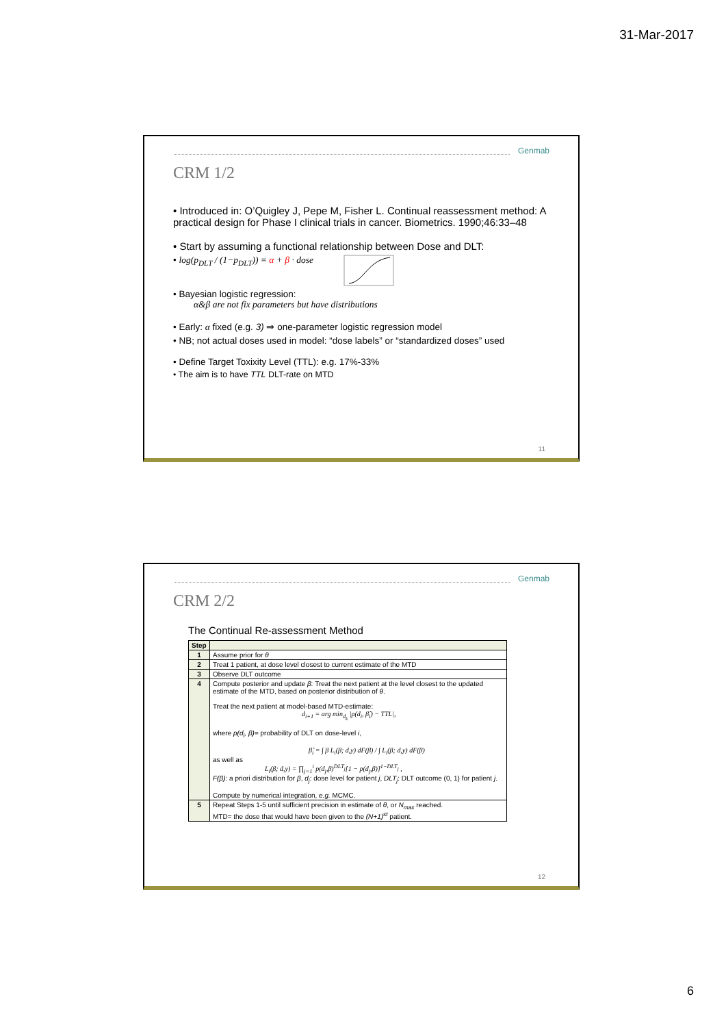31-Mar-2017
Genmab
CRM 1/2
• Introduced in: O’Quigley J, Pepe M, Fisher L. Continual reassessment method: A practical design for Phase I clinical trials in cancer. Biometrics. 1990;46:33–48
• Start by assuming a functional relationship between Dose and DLT:
• log(p<sub>DLT</sub> / (1−p<sub>DLT</sub>)) = α + β · dose
• Bayesian logistic regression:
α&β are not fix parameters but have distributions
• Early: α fixed (e.g. 3) ⇒ one-parameter logistic regression model
• NB; not actual doses used in model: “dose labels” or “standardized doses” used
• Define Target Toxixity Level (TTL): e.g. 17%-33%
• The aim is to have TTL DLT-rate on MTD
11
Genmab
CRM 2/2
The Continual Re-assessment Method
| Step | |
| --- | --- |
| 1 | Assume prior for θ |
| 2 | Treat 1 patient, at dose level closest to current estimate of the MTD |
| 3 | Observe DLT outcome |
| 4 | Compute posterior and update β : Treat the next patient at the level closest to the updated estimate of the MTD, based on posterior distribution of θ . Treat the next patient at model-based MTD-estimate: d<sub>i+1</sub> = arg min<sub>d<sub>k</sub></sub> /p(d<sub>i</sub>, β̂<sub>i</sub>) − TTL/, where p(d<sub>i</sub>, β) = probability of DLT on dose-level i , β̂<sub>i</sub> = ∫ β L<sub>i</sub>(β; d,y) dF(β) / ∫ L<sub>i</sub>(β; d,y) dF(β) as well as L<sub>i</sub>(β; d,y) = ∏<sub>j=1</sub><sup>i</sup> p(d<sub>j</sub>,β)<sup>DLT<sub>j</sub></sup>[1 − p(d<sub>j</sub>,β)]<sup>1−DLT<sub>j</sub></sup> , F(β) : a priori distribution for β , d<sub>j</sub> : dose level for patient j , DLT<sub>j</sub> : DLT outcome (0, 1) for patient j . Compute by numerical integration, e.g. MCMC. |
| 5 | Repeat Steps 1-5 until sufficient precision in estimate of θ , or N<sub>max</sub> reached. MTD= the dose that would have been given to the (N+1)<sup>st</sup> patient. |
12
6